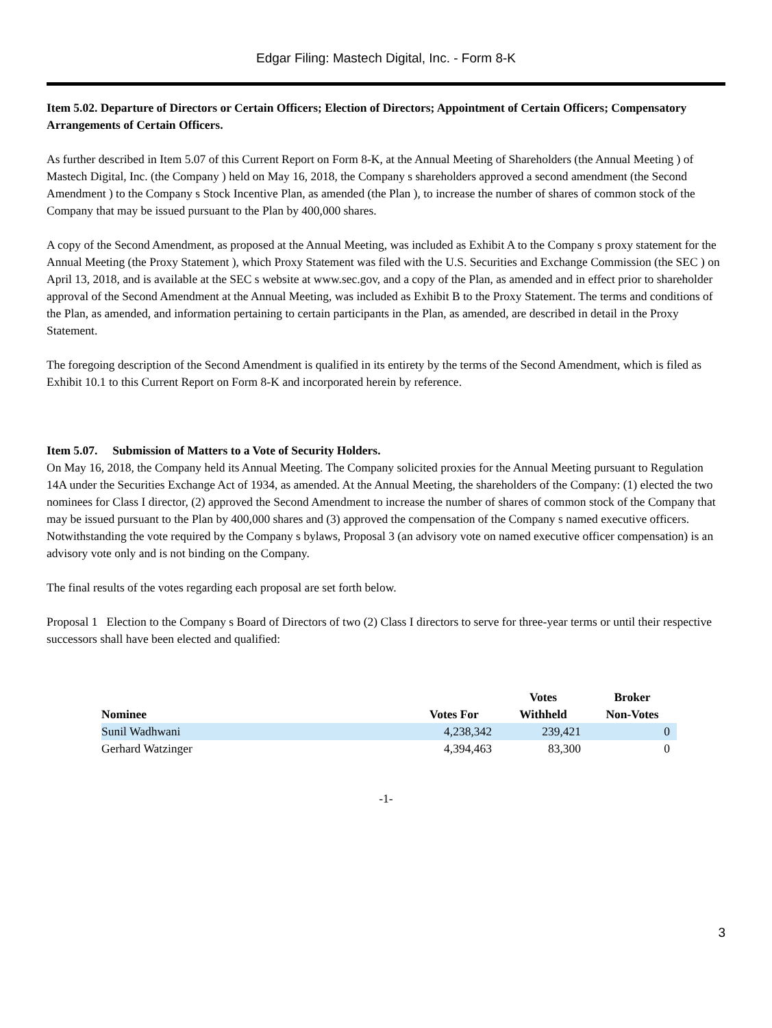Edgar Filing: Mastech Digital, Inc. - Form 8-K
Item 5.02. Departure of Directors or Certain Officers; Election of Directors; Appointment of Certain Officers; Compensatory Arrangements of Certain Officers.
As further described in Item 5.07 of this Current Report on Form 8-K, at the Annual Meeting of Shareholders (the Annual Meeting ) of Mastech Digital, Inc. (the Company ) held on May 16, 2018, the Company s shareholders approved a second amendment (the Second Amendment ) to the Company s Stock Incentive Plan, as amended (the Plan ), to increase the number of shares of common stock of the Company that may be issued pursuant to the Plan by 400,000 shares.
A copy of the Second Amendment, as proposed at the Annual Meeting, was included as Exhibit A to the Company s proxy statement for the Annual Meeting (the Proxy Statement ), which Proxy Statement was filed with the U.S. Securities and Exchange Commission (the SEC ) on April 13, 2018, and is available at the SEC s website at www.sec.gov, and a copy of the Plan, as amended and in effect prior to shareholder approval of the Second Amendment at the Annual Meeting, was included as Exhibit B to the Proxy Statement. The terms and conditions of the Plan, as amended, and information pertaining to certain participants in the Plan, as amended, are described in detail in the Proxy Statement.
The foregoing description of the Second Amendment is qualified in its entirety by the terms of the Second Amendment, which is filed as Exhibit 10.1 to this Current Report on Form 8-K and incorporated herein by reference.
Item 5.07. Submission of Matters to a Vote of Security Holders.
On May 16, 2018, the Company held its Annual Meeting. The Company solicited proxies for the Annual Meeting pursuant to Regulation 14A under the Securities Exchange Act of 1934, as amended. At the Annual Meeting, the shareholders of the Company: (1) elected the two nominees for Class I director, (2) approved the Second Amendment to increase the number of shares of common stock of the Company that may be issued pursuant to the Plan by 400,000 shares and (3) approved the compensation of the Company s named executive officers. Notwithstanding the vote required by the Company s bylaws, Proposal 3 (an advisory vote on named executive officer compensation) is an advisory vote only and is not binding on the Company.
The final results of the votes regarding each proposal are set forth below.
Proposal 1 Election to the Company s Board of Directors of two (2) Class I directors to serve for three-year terms or until their respective successors shall have been elected and qualified:
| Nominee | Votes For | Votes Withheld | Broker Non-Votes |
| --- | --- | --- | --- |
| Sunil Wadhwani | 4,238,342 | 239,421 | 0 |
| Gerhard Watzinger | 4,394,463 | 83,300 | 0 |
-1-
3